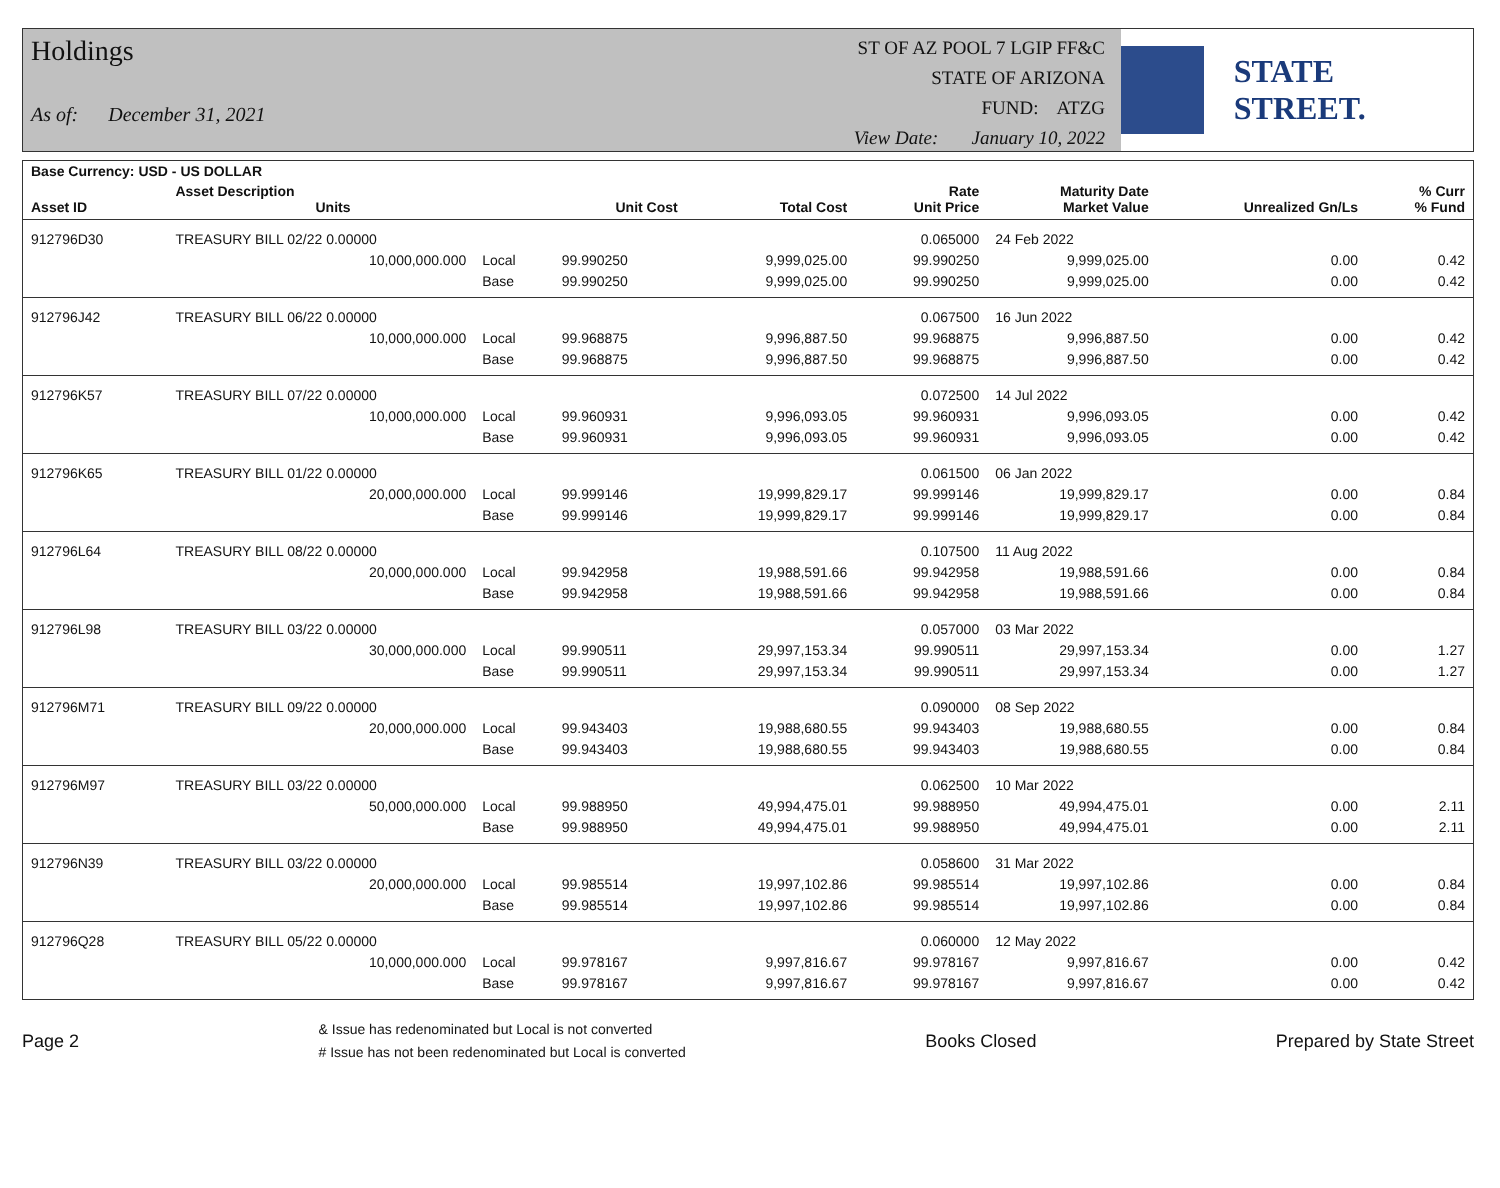Holdings
As of: December 31, 2021
ST OF AZ POOL 7 LGIP FF&C
STATE OF ARIZONA
FUND: ATZG
View Date: January 10, 2022
STATE STREET.
| Base Currency: USD - US DOLLAR | | | | | | | | |
| --- | --- | --- | --- | --- | --- | --- | --- | --- |
| Asset ID | Asset Description Units | | Unit Cost | Total Cost | Rate Unit Price | Maturity Date Market Value | Unrealized Gn/Ls | % Curr % Fund |
| 912796D30 | TREASURY BILL 02/22 0.00000 | | | | 0.065000 | 24 Feb 2022 | | |
| | 10,000,000.000 | Local | 99.990250 | 9,999,025.00 | 99.990250 | 9,999,025.00 | 0.00 | 0.42 |
| | | Base | 99.990250 | 9,999,025.00 | 99.990250 | 9,999,025.00 | 0.00 | 0.42 |
| 912796J42 | TREASURY BILL 06/22 0.00000 | | | | 0.067500 | 16 Jun 2022 | | |
| | 10,000,000.000 | Local | 99.968875 | 9,996,887.50 | 99.968875 | 9,996,887.50 | 0.00 | 0.42 |
| | | Base | 99.968875 | 9,996,887.50 | 99.968875 | 9,996,887.50 | 0.00 | 0.42 |
| 912796K57 | TREASURY BILL 07/22 0.00000 | | | | 0.072500 | 14 Jul 2022 | | |
| | 10,000,000.000 | Local | 99.960931 | 9,996,093.05 | 99.960931 | 9,996,093.05 | 0.00 | 0.42 |
| | | Base | 99.960931 | 9,996,093.05 | 99.960931 | 9,996,093.05 | 0.00 | 0.42 |
| 912796K65 | TREASURY BILL 01/22 0.00000 | | | | 0.061500 | 06 Jan 2022 | | |
| | 20,000,000.000 | Local | 99.999146 | 19,999,829.17 | 99.999146 | 19,999,829.17 | 0.00 | 0.84 |
| | | Base | 99.999146 | 19,999,829.17 | 99.999146 | 19,999,829.17 | 0.00 | 0.84 |
| 912796L64 | TREASURY BILL 08/22 0.00000 | | | | 0.107500 | 11 Aug 2022 | | |
| | 20,000,000.000 | Local | 99.942958 | 19,988,591.66 | 99.942958 | 19,988,591.66 | 0.00 | 0.84 |
| | | Base | 99.942958 | 19,988,591.66 | 99.942958 | 19,988,591.66 | 0.00 | 0.84 |
| 912796L98 | TREASURY BILL 03/22 0.00000 | | | | 0.057000 | 03 Mar 2022 | | |
| | 30,000,000.000 | Local | 99.990511 | 29,997,153.34 | 99.990511 | 29,997,153.34 | 0.00 | 1.27 |
| | | Base | 99.990511 | 29,997,153.34 | 99.990511 | 29,997,153.34 | 0.00 | 1.27 |
| 912796M71 | TREASURY BILL 09/22 0.00000 | | | | 0.090000 | 08 Sep 2022 | | |
| | 20,000,000.000 | Local | 99.943403 | 19,988,680.55 | 99.943403 | 19,988,680.55 | 0.00 | 0.84 |
| | | Base | 99.943403 | 19,988,680.55 | 99.943403 | 19,988,680.55 | 0.00 | 0.84 |
| 912796M97 | TREASURY BILL 03/22 0.00000 | | | | 0.062500 | 10 Mar 2022 | | |
| | 50,000,000.000 | Local | 99.988950 | 49,994,475.01 | 99.988950 | 49,994,475.01 | 0.00 | 2.11 |
| | | Base | 99.988950 | 49,994,475.01 | 99.988950 | 49,994,475.01 | 0.00 | 2.11 |
| 912796N39 | TREASURY BILL 03/22 0.00000 | | | | 0.058600 | 31 Mar 2022 | | |
| | 20,000,000.000 | Local | 99.985514 | 19,997,102.86 | 99.985514 | 19,997,102.86 | 0.00 | 0.84 |
| | | Base | 99.985514 | 19,997,102.86 | 99.985514 | 19,997,102.86 | 0.00 | 0.84 |
| 912796Q28 | TREASURY BILL 05/22 0.00000 | | | | 0.060000 | 12 May 2022 | | |
| | 10,000,000.000 | Local | 99.978167 | 9,997,816.67 | 99.978167 | 9,997,816.67 | 0.00 | 0.42 |
| | | Base | 99.978167 | 9,997,816.67 | 99.978167 | 9,997,816.67 | 0.00 | 0.42 |
Page 2 & Issue has redenominated but Local is not converted
# Issue has not been redenominated but Local is converted Books Closed Prepared by State Street